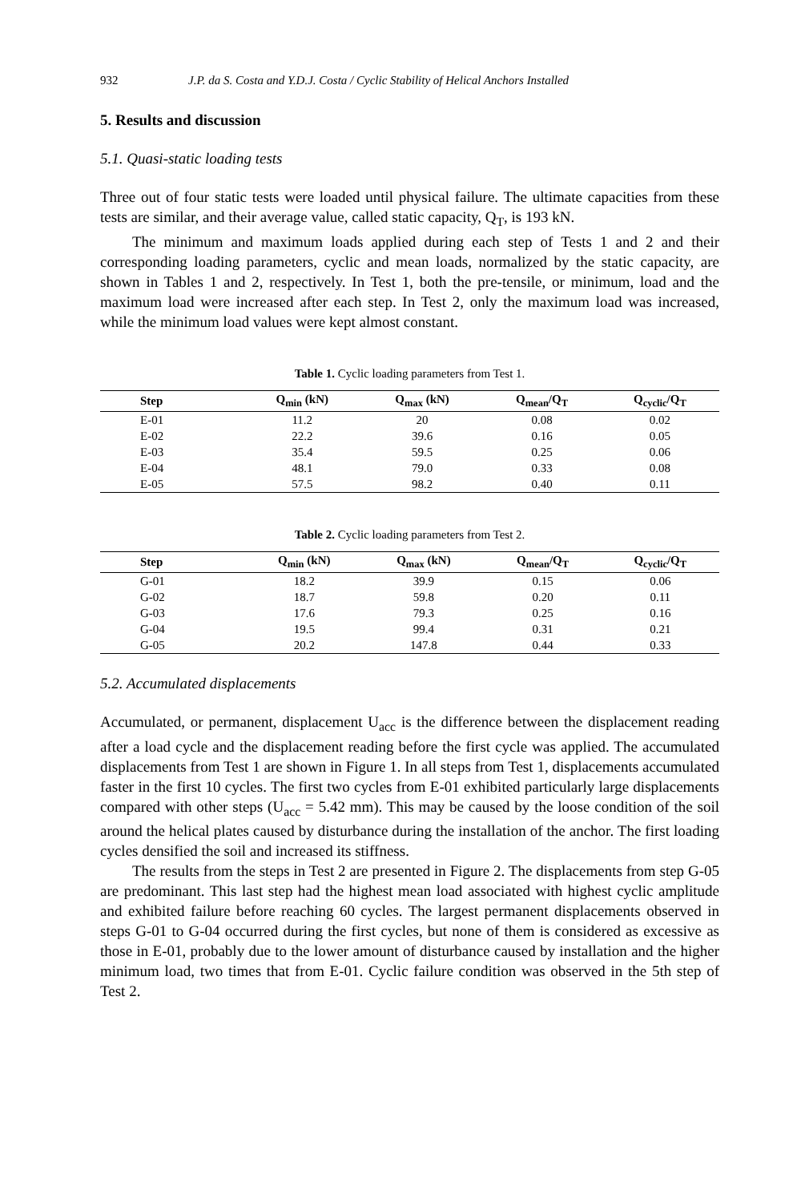932 J.P. da S. Costa and Y.D.J. Costa / Cyclic Stability of Helical Anchors Installed
5. Results and discussion
5.1. Quasi-static loading tests
Three out of four static tests were loaded until physical failure. The ultimate capacities from these tests are similar, and their average value, called static capacity, Q<sub>T</sub>, is 193 kN.
The minimum and maximum loads applied during each step of Tests 1 and 2 and their corresponding loading parameters, cyclic and mean loads, normalized by the static capacity, are shown in Tables 1 and 2, respectively. In Test 1, both the pre-tensile, or minimum, load and the maximum load were increased after each step. In Test 2, only the maximum load was increased, while the minimum load values were kept almost constant.
Table 1. Cyclic loading parameters from Test 1.
| Step | Q<sub>min</sub> (kN) | Q<sub>max</sub> (kN) | Q<sub>mean</sub>/Q<sub>T</sub> | Q<sub>cyclic</sub>/Q<sub>T</sub> |
| --- | --- | --- | --- | --- |
| E-01 | 11.2 | 20 | 0.08 | 0.02 |
| E-02 | 22.2 | 39.6 | 0.16 | 0.05 |
| E-03 | 35.4 | 59.5 | 0.25 | 0.06 |
| E-04 | 48.1 | 79.0 | 0.33 | 0.08 |
| E-05 | 57.5 | 98.2 | 0.40 | 0.11 |
Table 2. Cyclic loading parameters from Test 2.
| Step | Q<sub>min</sub> (kN) | Q<sub>max</sub> (kN) | Q<sub>mean</sub>/Q<sub>T</sub> | Q<sub>cyclic</sub>/Q<sub>T</sub> |
| --- | --- | --- | --- | --- |
| G-01 | 18.2 | 39.9 | 0.15 | 0.06 |
| G-02 | 18.7 | 59.8 | 0.20 | 0.11 |
| G-03 | 17.6 | 79.3 | 0.25 | 0.16 |
| G-04 | 19.5 | 99.4 | 0.31 | 0.21 |
| G-05 | 20.2 | 147.8 | 0.44 | 0.33 |
5.2. Accumulated displacements
Accumulated, or permanent, displacement U<sub>acc</sub> is the difference between the displacement reading after a load cycle and the displacement reading before the first cycle was applied. The accumulated displacements from Test 1 are shown in Figure 1. In all steps from Test 1, displacements accumulated faster in the first 10 cycles. The first two cycles from E-01 exhibited particularly large displacements compared with other steps (U<sub>acc</sub> = 5.42 mm). This may be caused by the loose condition of the soil around the helical plates caused by disturbance during the installation of the anchor. The first loading cycles densified the soil and increased its stiffness.
The results from the steps in Test 2 are presented in Figure 2. The displacements from step G-05 are predominant. This last step had the highest mean load associated with highest cyclic amplitude and exhibited failure before reaching 60 cycles. The largest permanent displacements observed in steps G-01 to G-04 occurred during the first cycles, but none of them is considered as excessive as those in E-01, probably due to the lower amount of disturbance caused by installation and the higher minimum load, two times that from E-01. Cyclic failure condition was observed in the 5th step of Test 2.